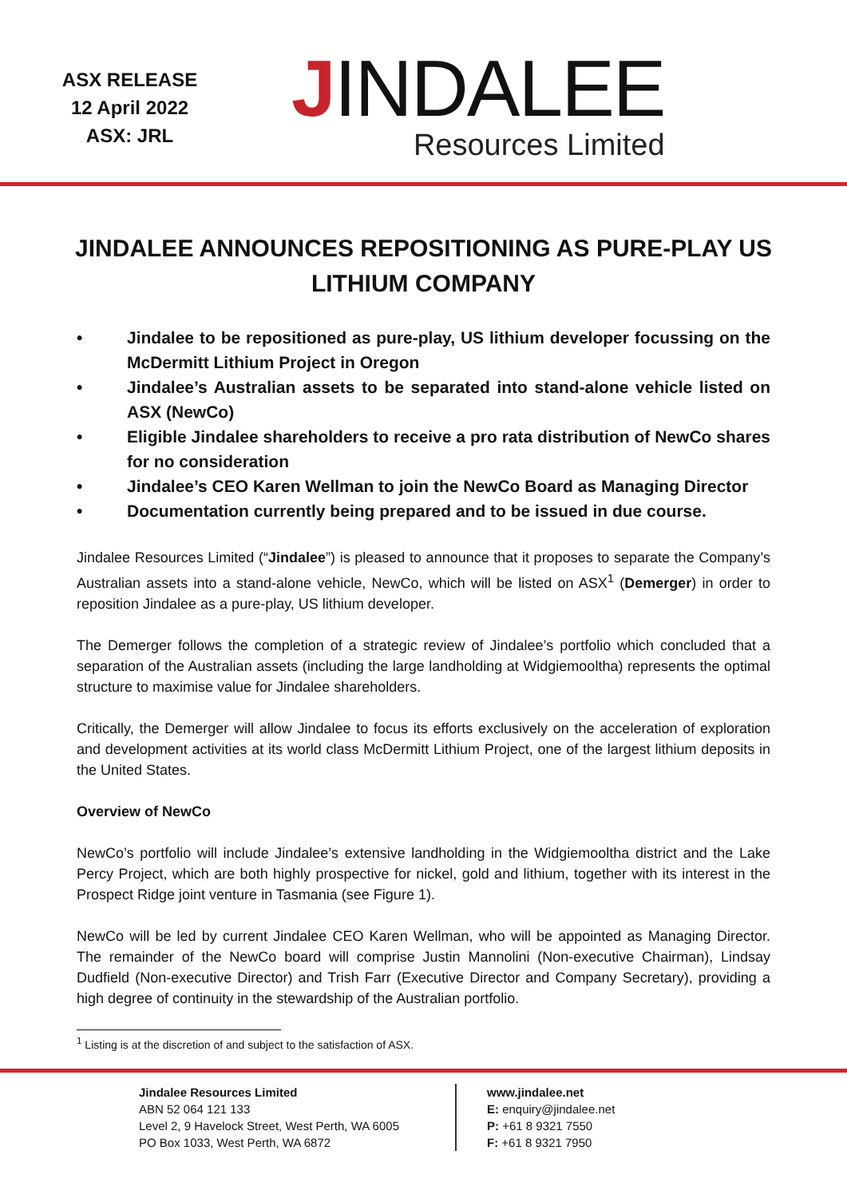ASX RELEASE
12 April 2022
ASX: JRL
JINDALEE
Resources Limited
JINDALEE ANNOUNCES REPOSITIONING AS PURE-PLAY US LITHIUM COMPANY
• Jindalee to be repositioned as pure-play, US lithium developer focussing on the McDermitt Lithium Project in Oregon
• Jindalee’s Australian assets to be separated into stand-alone vehicle listed on ASX (NewCo)
• Eligible Jindalee shareholders to receive a pro rata distribution of NewCo shares for no consideration
• Jindalee’s CEO Karen Wellman to join the NewCo Board as Managing Director
• Documentation currently being prepared and to be issued in due course.
Jindalee Resources Limited (“Jindalee”) is pleased to announce that it proposes to separate the Company’s Australian assets into a stand-alone vehicle, NewCo, which will be listed on ASX<sup>1</sup> (Demerger) in order to reposition Jindalee as a pure-play, US lithium developer.
The Demerger follows the completion of a strategic review of Jindalee’s portfolio which concluded that a separation of the Australian assets (including the large landholding at Widgiemooltha) represents the optimal structure to maximise value for Jindalee shareholders.
Critically, the Demerger will allow Jindalee to focus its efforts exclusively on the acceleration of exploration and development activities at its world class McDermitt Lithium Project, one of the largest lithium deposits in the United States.
Overview of NewCo
NewCo’s portfolio will include Jindalee’s extensive landholding in the Widgiemooltha district and the Lake Percy Project, which are both highly prospective for nickel, gold and lithium, together with its interest in the Prospect Ridge joint venture in Tasmania (see Figure 1).
NewCo will be led by current Jindalee CEO Karen Wellman, who will be appointed as Managing Director. The remainder of the NewCo board will comprise Justin Mannolini (Non-executive Chairman), Lindsay Dudfield (Non-executive Director) and Trish Farr (Executive Director and Company Secretary), providing a high degree of continuity in the stewardship of the Australian portfolio.
<sup>1</sup> Listing is at the discretion of and subject to the satisfaction of ASX.
Jindalee Resources Limited
ABN 52 064 121 133
Level 2, 9 Havelock Street, West Perth, WA 6005
PO Box 1033, West Perth, WA 6872
www.jindalee.net
E: enquiry@jindalee.net
P: +61 8 9321 7550
F: +61 8 9321 7950